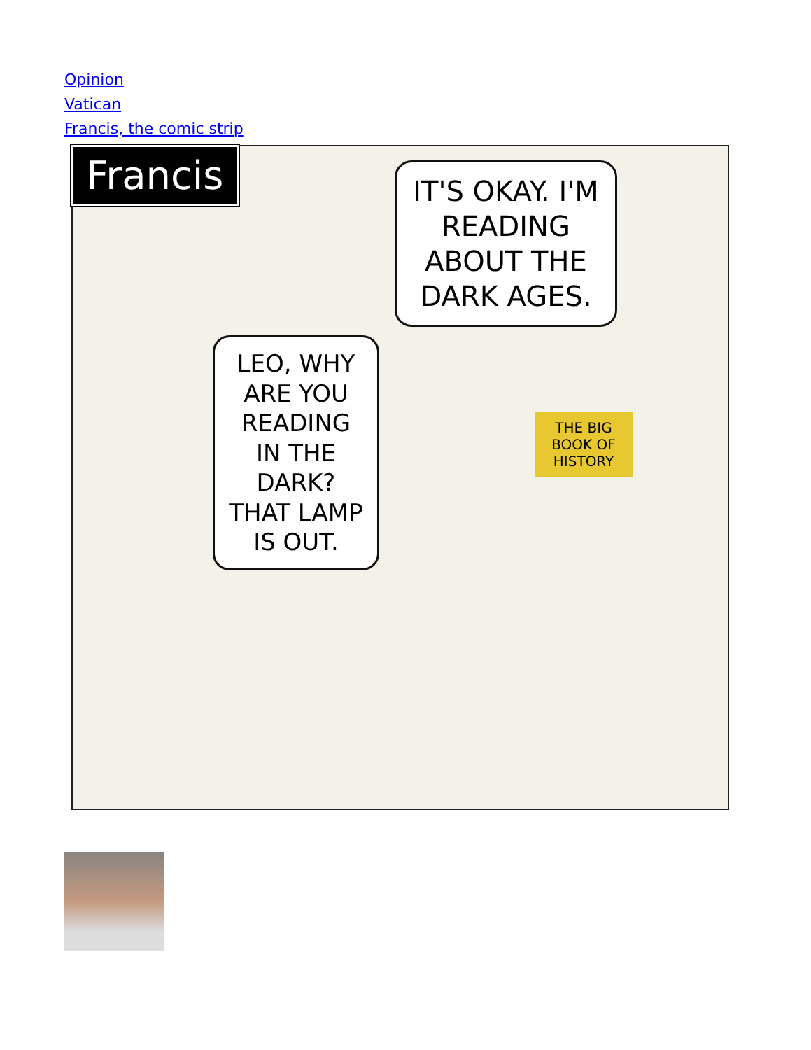Opinion
Vatican
Francis, the comic strip
Francis
IT'S OKAY. I'M READING ABOUT THE DARK AGES.
LEO, WHY ARE YOU READING IN THE DARK? THAT LAMP IS OUT.
THE BIG BOOK OF HISTORY